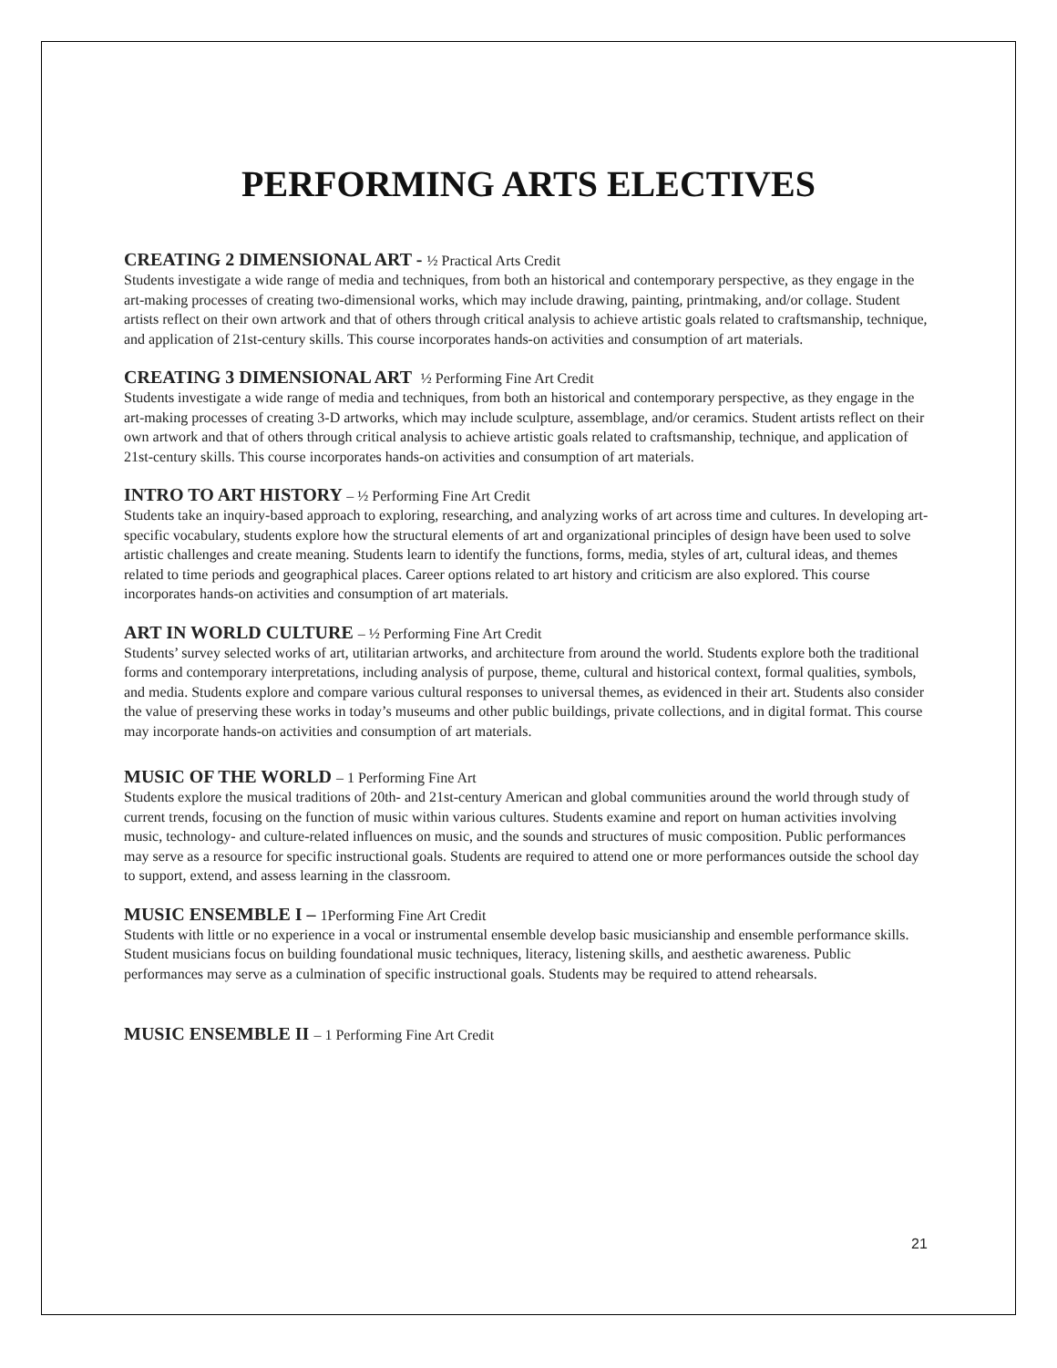PERFORMING ARTS ELECTIVES
CREATING 2 DIMENSIONAL ART - ½ Practical Arts Credit
Students investigate a wide range of media and techniques, from both an historical and contemporary perspective, as they engage in the art-making processes of creating two-dimensional works, which may include drawing, painting, printmaking, and/or collage. Student artists reflect on their own artwork and that of others through critical analysis to achieve artistic goals related to craftsmanship, technique, and application of 21st-century skills. This course incorporates hands-on activities and consumption of art materials.
CREATING 3 DIMENSIONAL ART ½ Performing Fine Art Credit
Students investigate a wide range of media and techniques, from both an historical and contemporary perspective, as they engage in the art-making processes of creating 3-D artworks, which may include sculpture, assemblage, and/or ceramics. Student artists reflect on their own artwork and that of others through critical analysis to achieve artistic goals related to craftsmanship, technique, and application of 21st-century skills. This course incorporates hands-on activities and consumption of art materials.
INTRO TO ART HISTORY – ½ Performing Fine Art Credit
Students take an inquiry-based approach to exploring, researching, and analyzing works of art across time and cultures. In developing art-specific vocabulary, students explore how the structural elements of art and organizational principles of design have been used to solve artistic challenges and create meaning. Students learn to identify the functions, forms, media, styles of art, cultural ideas, and themes related to time periods and geographical places. Career options related to art history and criticism are also explored. This course incorporates hands-on activities and consumption of art materials.
ART IN WORLD CULTURE – ½ Performing Fine Art Credit
Students’ survey selected works of art, utilitarian artworks, and architecture from around the world. Students explore both the traditional forms and contemporary interpretations, including analysis of purpose, theme, cultural and historical context, formal qualities, symbols, and media. Students explore and compare various cultural responses to universal themes, as evidenced in their art. Students also consider the value of preserving these works in today’s museums and other public buildings, private collections, and in digital format. This course may incorporate hands-on activities and consumption of art materials.
MUSIC OF THE WORLD – 1 Performing Fine Art
Students explore the musical traditions of 20th- and 21st-century American and global communities around the world through study of current trends, focusing on the function of music within various cultures. Students examine and report on human activities involving music, technology- and culture-related influences on music, and the sounds and structures of music composition. Public performances may serve as a resource for specific instructional goals. Students are required to attend one or more performances outside the school day to support, extend, and assess learning in the classroom.
MUSIC ENSEMBLE I – 1Performing Fine Art Credit
Students with little or no experience in a vocal or instrumental ensemble develop basic musicianship and ensemble performance skills. Student musicians focus on building foundational music techniques, literacy, listening skills, and aesthetic awareness. Public performances may serve as a culmination of specific instructional goals. Students may be required to attend rehearsals.
MUSIC ENSEMBLE II – 1 Performing Fine Art Credit
21